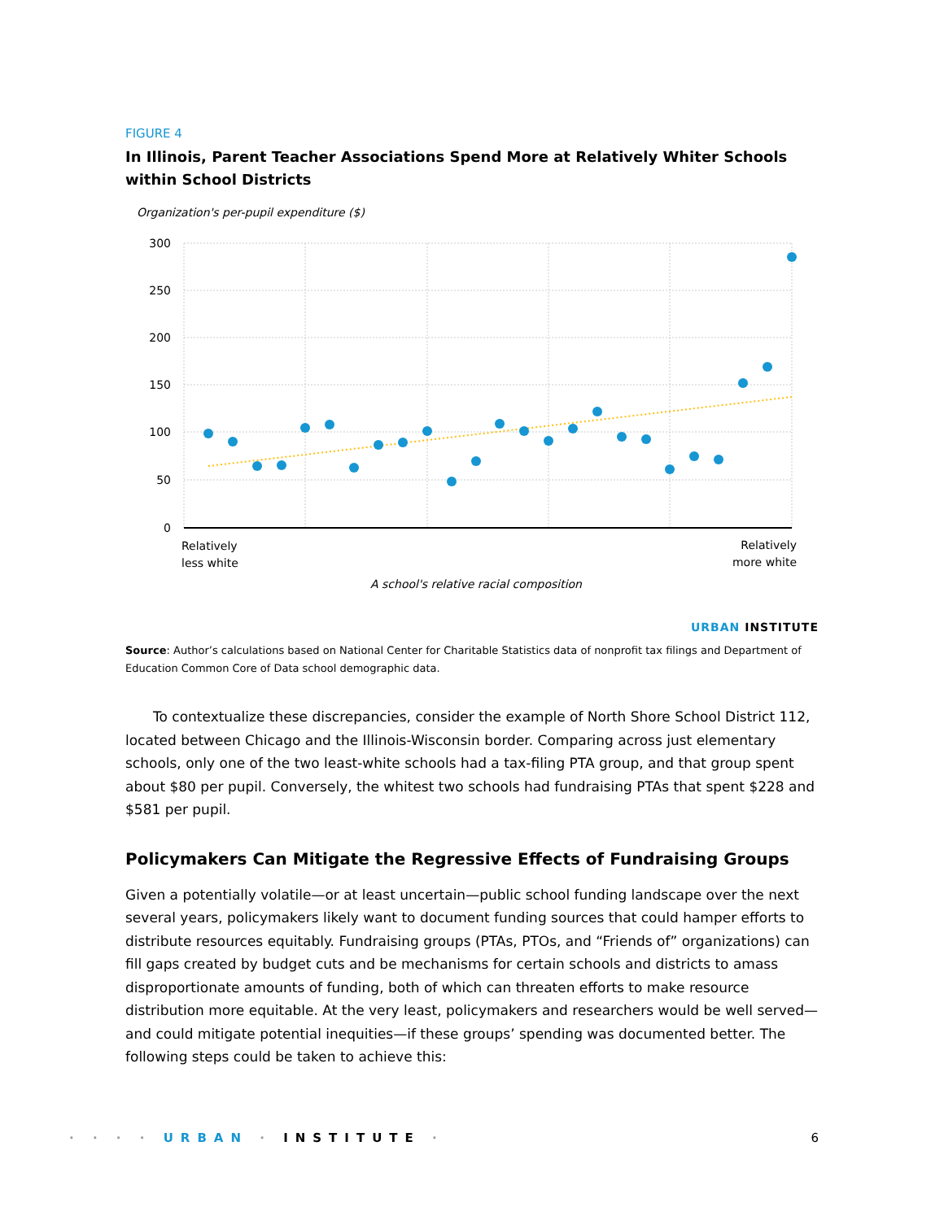FIGURE 4
In Illinois, Parent Teacher Associations Spend More at Relatively Whiter Schools within School Districts
Organization's per-pupil expenditure ($)
300
250
200
150
100
50
0
Relatively
less white
Relatively
more white
A school's relative racial composition
URBAN INSTITUTE
Source: Author’s calculations based on National Center for Charitable Statistics data of nonprofit tax filings and Department of Education Common Core of Data school demographic data.
To contextualize these discrepancies, consider the example of North Shore School District 112, located between Chicago and the Illinois-Wisconsin border. Comparing across just elementary schools, only one of the two least-white schools had a tax-filing PTA group, and that group spent about $80 per pupil. Conversely, the whitest two schools had fundraising PTAs that spent $228 and $581 per pupil.
Policymakers Can Mitigate the Regressive Effects of Fundraising Groups
Given a potentially volatile—or at least uncertain—public school funding landscape over the next several years, policymakers likely want to document funding sources that could hamper efforts to distribute resources equitably. Fundraising groups (PTAs, PTOs, and “Friends of” organizations) can fill gaps created by budget cuts and be mechanisms for certain schools and districts to amass disproportionate amounts of funding, both of which can threaten efforts to make resource distribution more equitable. At the very least, policymakers and researchers would be well served—and could mitigate potential inequities—if these groups’ spending was documented better. The following steps could be taken to achieve this:
· · · · URBAN · INSTITUTE · 6